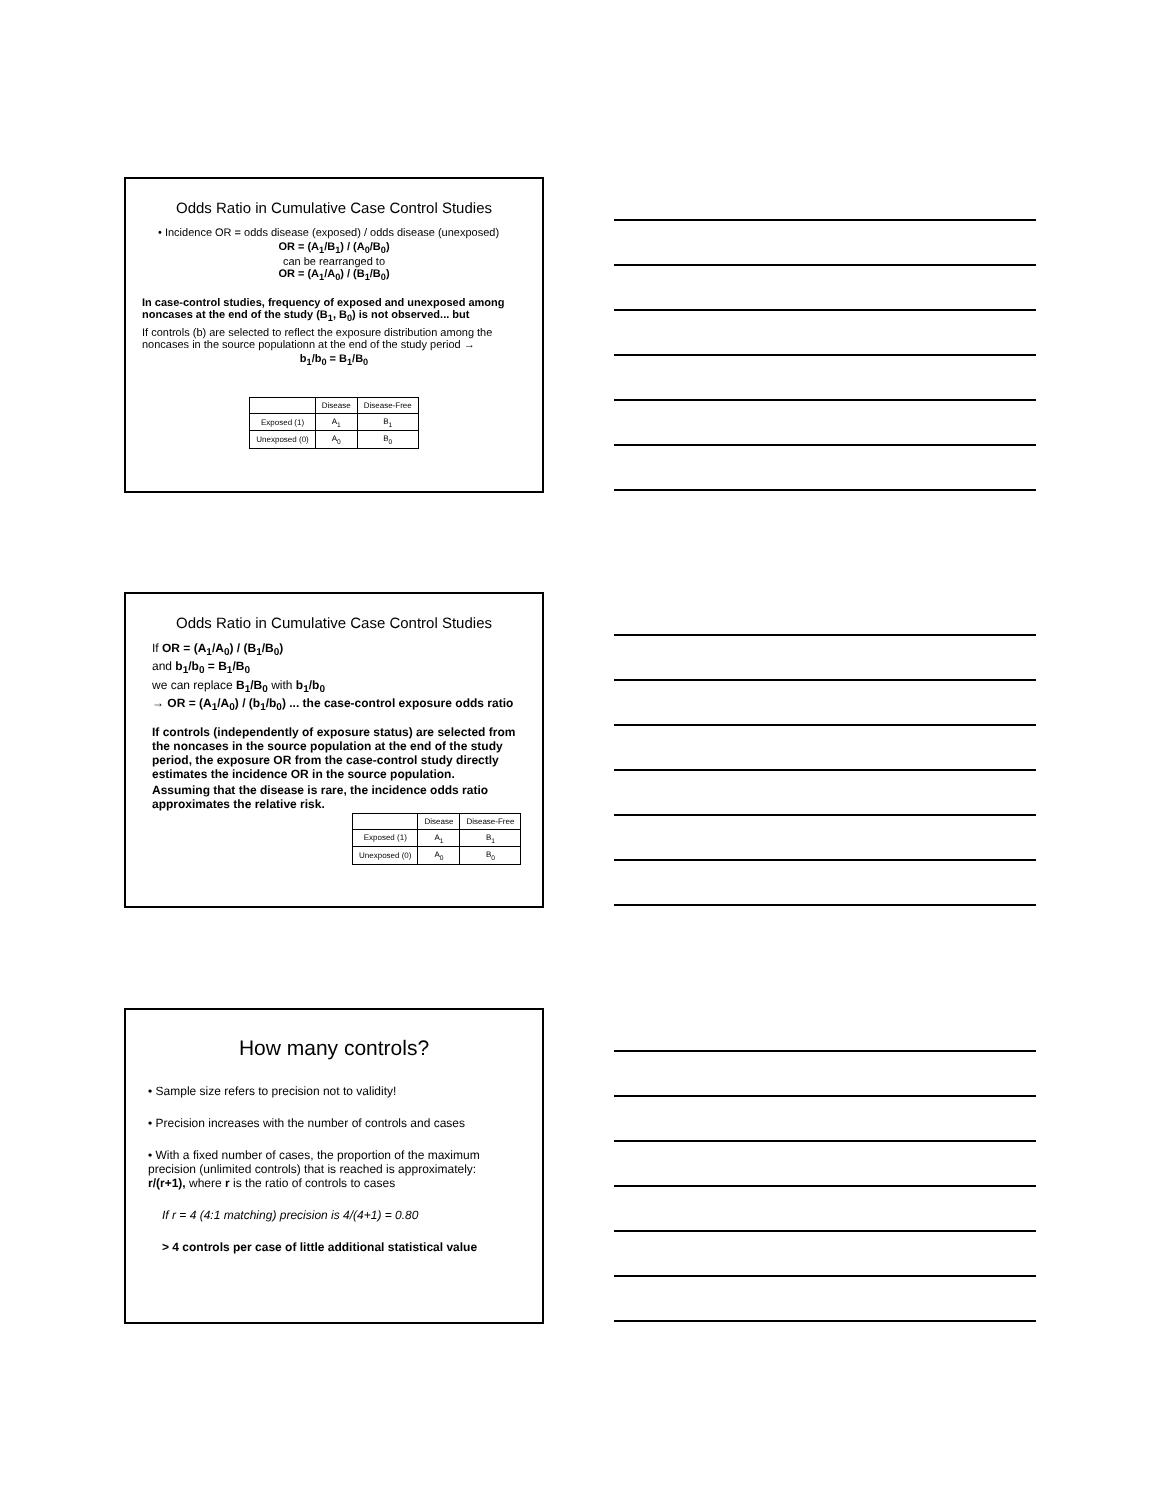Odds Ratio in Cumulative Case Control Studies
• Incidence OR = odds disease (exposed) / odds disease (unexposed)
OR = (A<sub>1</sub>/B<sub>1</sub>) / (A<sub>0</sub>/B<sub>0</sub>)
can be rearranged to
OR = (A<sub>1</sub>/A<sub>0</sub>) / (B<sub>1</sub>/B<sub>0</sub>)
In case-control studies, frequency of exposed and unexposed among noncases at the end of the study (B<sub>1</sub>, B<sub>0</sub>) is not observed... but
If controls (b) are selected to reflect the exposure distribution among the noncases in the source populationn at the end of the study period →
b<sub>1</sub>/b<sub>0</sub> = B<sub>1</sub>/B<sub>0</sub>
| | Disease | Disease-Free |
| Exposed (1) | A<sub>1</sub> | B<sub>1</sub> |
| Unexposed (0) | A<sub>0</sub> | B<sub>0</sub> |
Odds Ratio in Cumulative Case Control Studies
If OR = (A<sub>1</sub>/A<sub>0</sub>) / (B<sub>1</sub>/B<sub>0</sub>)
and b<sub>1</sub>/b<sub>0</sub> = B<sub>1</sub>/B<sub>0</sub>
we can replace B<sub>1</sub>/B<sub>0</sub> with b<sub>1</sub>/b<sub>0</sub>
→ OR = (A<sub>1</sub>/A<sub>0</sub>) / (b<sub>1</sub>/b<sub>0</sub>) ... the case-control exposure odds ratio
If controls (independently of exposure status) are selected from the noncases in the source population at the end of the study period, the exposure OR from the case-control study directly estimates the incidence OR in the source population.
Assuming that the disease is rare, the incidence odds ratio approximates the relative risk.
| | Disease | Disease-Free |
| Exposed (1) | A<sub>1</sub> | B<sub>1</sub> |
| Unexposed (0) | A<sub>0</sub> | B<sub>0</sub> |
How many controls?
• Sample size refers to precision not to validity!
• Precision increases with the number of controls and cases
• With a fixed number of cases, the proportion of the maximum precision (unlimited controls) that is reached is approximately: r/(r+1), where r is the ratio of controls to cases
If r = 4 (4:1 matching) precision is 4/(4+1) = 0.80
> 4 controls per case of little additional statistical value